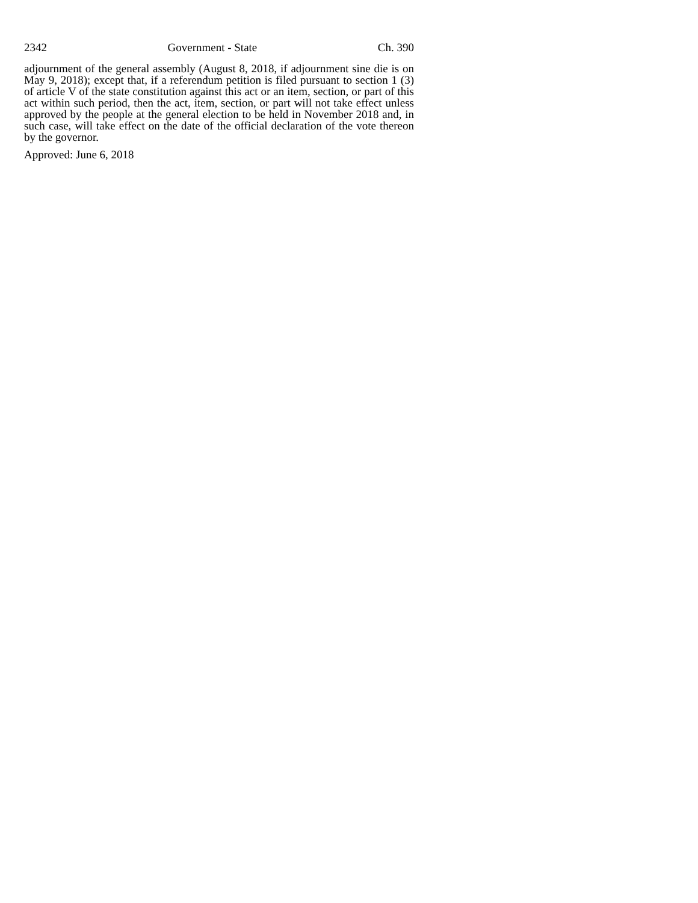2342 Government - State Ch. 390
adjournment of the general assembly (August 8, 2018, if adjournment sine die is on May 9, 2018); except that, if a referendum petition is filed pursuant to section 1 (3) of article V of the state constitution against this act or an item, section, or part of this act within such period, then the act, item, section, or part will not take effect unless approved by the people at the general election to be held in November 2018 and, in such case, will take effect on the date of the official declaration of the vote thereon by the governor.
Approved: June 6, 2018